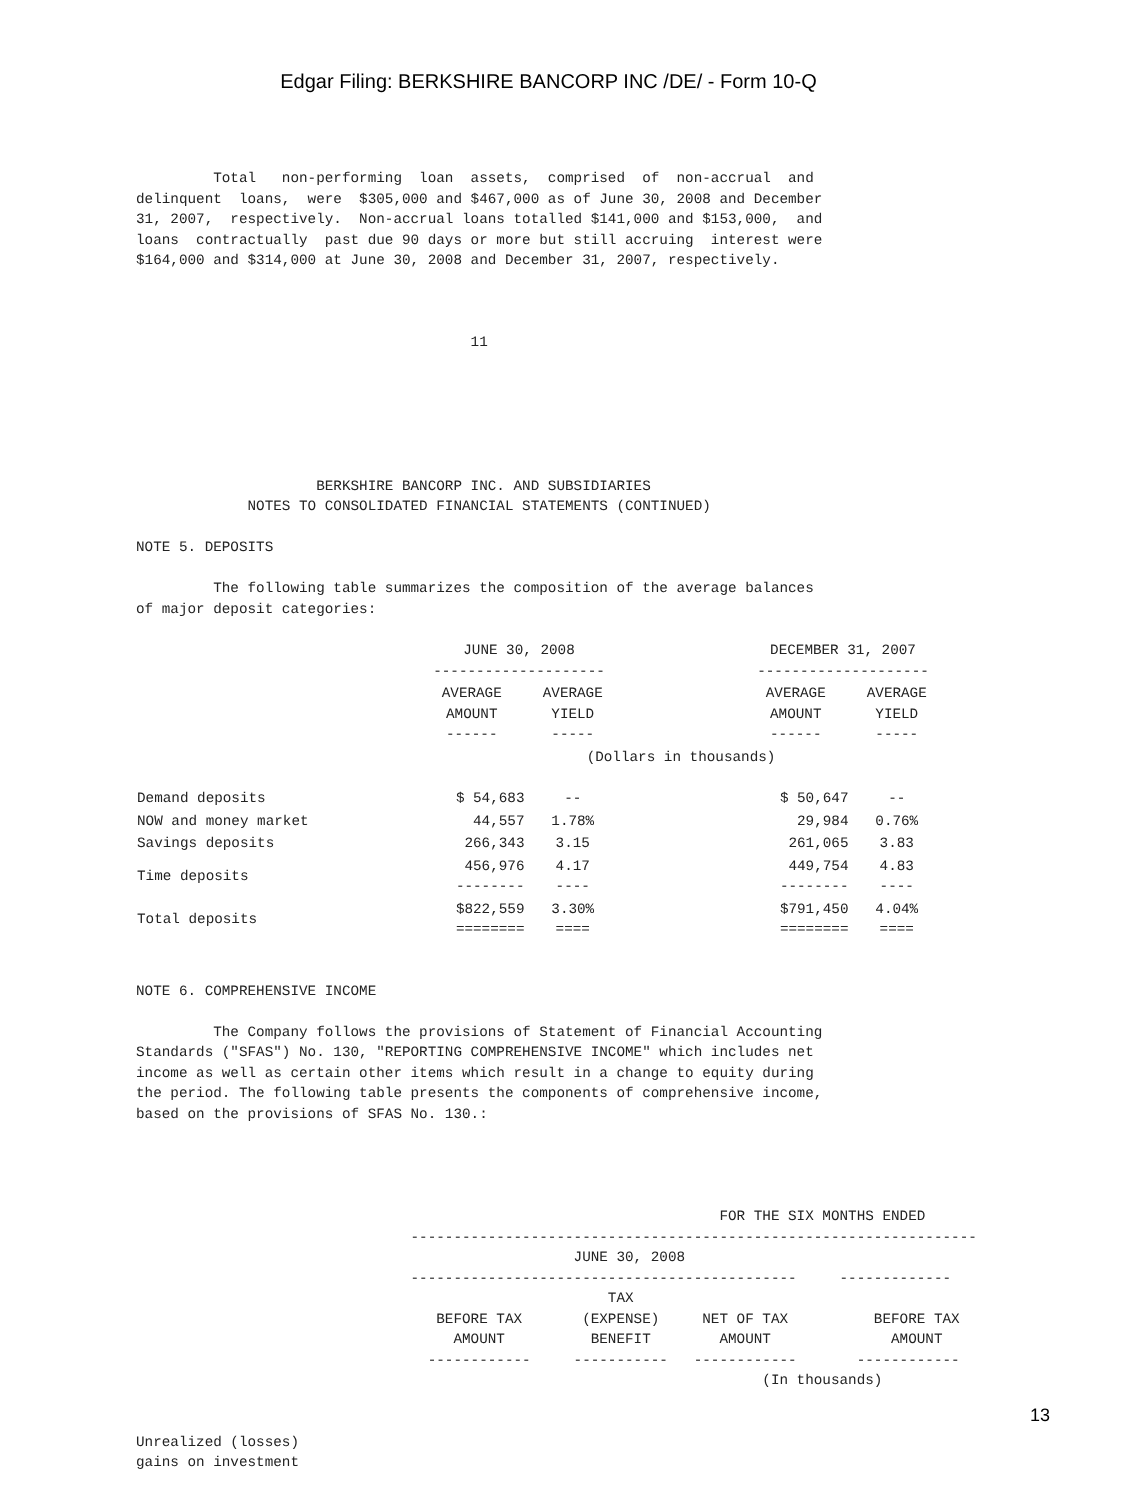Edgar Filing: BERKSHIRE BANCORP INC /DE/ - Form 10-Q
         Total   non-performing  loan  assets,  comprised  of  non-accrual  and
delinquent  loans,  were  $305,000 and $467,000 as of June 30, 2008 and December
31, 2007,  respectively.  Non-accrual loans totalled $141,000 and $153,000,  and
loans  contractually  past due 90 days or more but still accruing  interest were
$164,000 and $314,000 at June 30, 2008 and December 31, 2007, respectively.



                                       11






                     BERKSHIRE BANCORP INC. AND SUBSIDIARIES
             NOTES TO CONSOLIDATED FINANCIAL STATEMENTS (CONTINUED)

NOTE 5. DEPOSITS

         The following table summarizes the composition of the average balances
of major deposit categories:
| | JUNE 30, 2008 -------------------- | | | DECEMBER 31, 2007 -------------------- | |
| | AVERAGE AMOUNT ------ | AVERAGE YIELD ----- | | AVERAGE AMOUNT ------ | AVERAGE YIELD ----- |
| | (Dollars in thousands) | | | | |
| Demand deposits | $ 54,683 | -- | | $ 50,647 | -- |
| NOW and money market | 44,557 | 1.78% | | 29,984 | 0.76% |
| Savings deposits | 266,343 | 3.15 | | 261,065 | 3.83 |
| Time deposits | 456,976 -------- | 4.17 ---- | | 449,754 -------- | 4.83 ---- |
| Total deposits | $822,559 ======== | 3.30% ==== | | $791,450 ======== | 4.04% ==== |
NOTE 6. COMPREHENSIVE INCOME

         The Company follows the provisions of Statement of Financial Accounting
Standards ("SFAS") No. 130, "REPORTING COMPREHENSIVE INCOME" which includes net
income as well as certain other items which result in a change to equity during
the period. The following table presents the components of comprehensive income,
based on the provisions of SFAS No. 130.:




                                                                    FOR THE SIX MONTHS ENDED
                                ------------------------------------------------------------------
                                                   JUNE 30, 2008
                                ---------------------------------------------     -------------
                                                       TAX
                                   BEFORE TAX       (EXPENSE)     NET OF TAX          BEFORE TAX
                                     AMOUNT          BENEFIT        AMOUNT              AMOUNT
                                  ------------     -----------   ------------       ------------
                                                                         (In thousands)


Unrealized (losses)
gains on investment
13